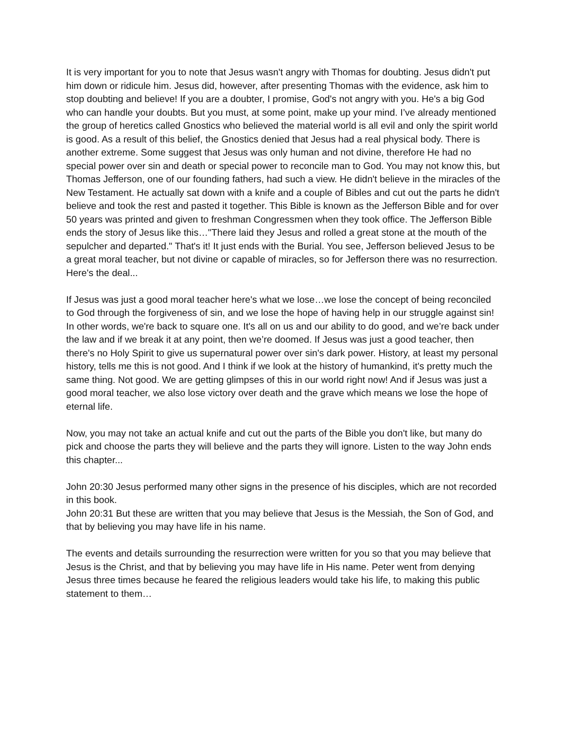It is very important for you to note that Jesus wasn't angry with Thomas for doubting. Jesus didn't put him down or ridicule him. Jesus did, however, after presenting Thomas with the evidence, ask him to stop doubting and believe! If you are a doubter, I promise, God's not angry with you. He's a big God who can handle your doubts. But you must, at some point, make up your mind. I’ve already mentioned the group of heretics called Gnostics who believed the material world is all evil and only the spirit world is good. As a result of this belief, the Gnostics denied that Jesus had a real physical body. There is another extreme. Some suggest that Jesus was only human and not divine, therefore He had no special power over sin and death or special power to reconcile man to God. You may not know this, but Thomas Jefferson, one of our founding fathers, had such a view. He didn't believe in the miracles of the New Testament. He actually sat down with a knife and a couple of Bibles and cut out the parts he didn't believe and took the rest and pasted it together. This Bible is known as the Jefferson Bible and for over 50 years was printed and given to freshman Congressmen when they took office. The Jefferson Bible ends the story of Jesus like this…"There laid they Jesus and rolled a great stone at the mouth of the sepulcher and departed." That's it! It just ends with the Burial. You see, Jefferson believed Jesus to be a great moral teacher, but not divine or capable of miracles, so for Jefferson there was no resurrection.
Here's the deal...
If Jesus was just a good moral teacher here's what we lose…we lose the concept of being reconciled to God through the forgiveness of sin, and we lose the hope of having help in our struggle against sin! In other words, we're back to square one. It's all on us and our ability to do good, and we’re back under the law and if we break it at any point, then we’re doomed. If Jesus was just a good teacher, then there's no Holy Spirit to give us supernatural power over sin's dark power. History, at least my personal history, tells me this is not good. And I think if we look at the history of humankind, it's pretty much the same thing. Not good. We are getting glimpses of this in our world right now! And if Jesus was just a good moral teacher, we also lose victory over death and the grave which means we lose the hope of eternal life.
Now, you may not take an actual knife and cut out the parts of the Bible you don't like, but many do pick and choose the parts they will believe and the parts they will ignore. Listen to the way John ends this chapter...
John 20:30 Jesus performed many other signs in the presence of his disciples, which are not recorded in this book.
John 20:31 But these are written that you may believe that Jesus is the Messiah, the Son of God, and that by believing you may have life in his name.
The events and details surrounding the resurrection were written for you so that you may believe that Jesus is the Christ, and that by believing you may have life in His name. Peter went from denying Jesus three times because he feared the religious leaders would take his life, to making this public statement to them…